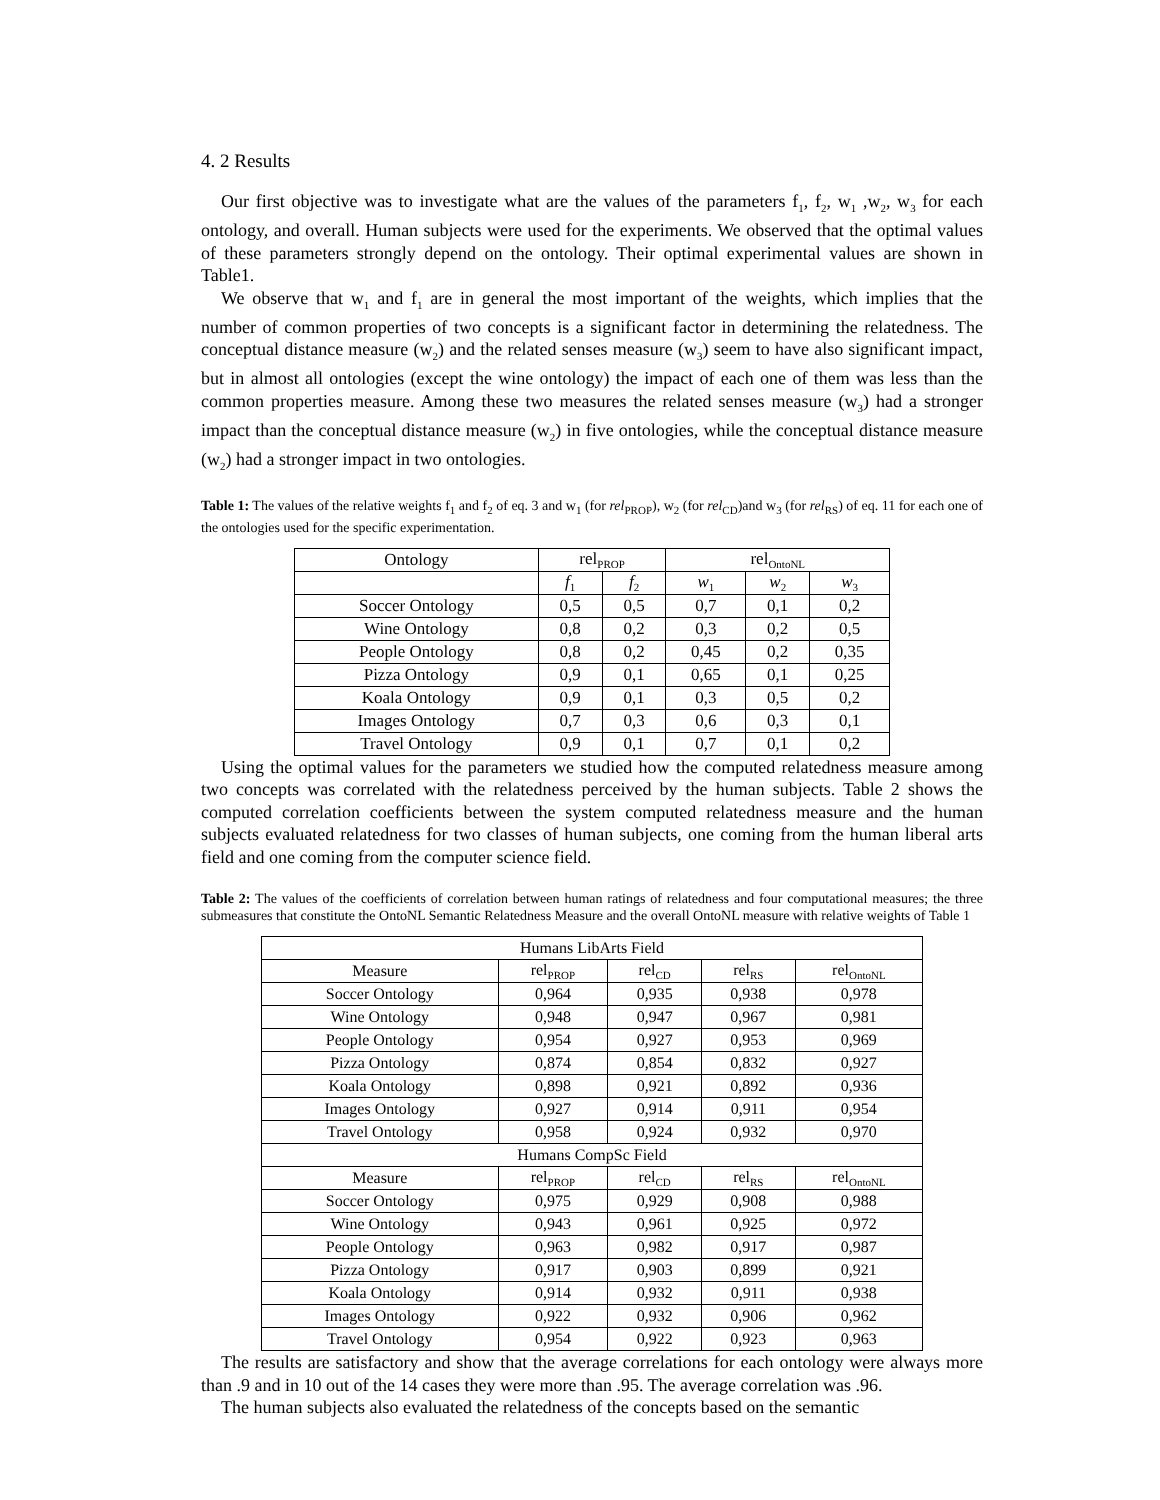4. 2 Results
Our first objective was to investigate what are the values of the parameters f<sub>1</sub>, f<sub>2</sub>, w<sub>1</sub> ,w<sub>2</sub>, w<sub>3</sub> for each ontology, and overall. Human subjects were used for the experiments. We observed that the optimal values of these parameters strongly depend on the ontology. Their optimal experimental values are shown in Table1.
We observe that w<sub>1</sub> and f<sub>1</sub> are in general the most important of the weights, which implies that the number of common properties of two concepts is a significant factor in determining the relatedness. The conceptual distance measure (w<sub>2</sub>) and the related senses measure (w<sub>3</sub>) seem to have also significant impact, but in almost all ontologies (except the wine ontology) the impact of each one of them was less than the common properties measure. Among these two measures the related senses measure (w<sub>3</sub>) had a stronger impact than the conceptual distance measure (w<sub>2</sub>) in five ontologies, while the conceptual distance measure (w<sub>2</sub>) had a stronger impact in two ontologies.
Table 1: The values of the relative weights f<sub>1</sub> and f<sub>2</sub> of eq. 3 and w<sub>1</sub> (for rel<sub>PROP</sub>), w<sub>2</sub> (for rel<sub>CD</sub>)and w<sub>3</sub> (for rel<sub>RS</sub>) of eq. 11 for each one of the ontologies used for the specific experimentation.
| Ontology | rel<sub>PROP</sub> | | rel<sub>OntoNL</sub> | | |
| --- | --- | --- | --- | --- | --- |
| | f<sub>1</sub> | f<sub>2</sub> | w<sub>1</sub> | w<sub>2</sub> | w<sub>3</sub> |
| Soccer Ontology | 0,5 | 0,5 | 0,7 | 0,1 | 0,2 |
| Wine Ontology | 0,8 | 0,2 | 0,3 | 0,2 | 0,5 |
| People Ontology | 0,8 | 0,2 | 0,45 | 0,2 | 0,35 |
| Pizza Ontology | 0,9 | 0,1 | 0,65 | 0,1 | 0,25 |
| Koala Ontology | 0,9 | 0,1 | 0,3 | 0,5 | 0,2 |
| Images Ontology | 0,7 | 0,3 | 0,6 | 0,3 | 0,1 |
| Travel Ontology | 0,9 | 0,1 | 0,7 | 0,1 | 0,2 |
Using the optimal values for the parameters we studied how the computed relatedness measure among two concepts was correlated with the relatedness perceived by the human subjects. Table 2 shows the computed correlation coefficients between the system computed relatedness measure and the human subjects evaluated relatedness for two classes of human subjects, one coming from the human liberal arts field and one coming from the computer science field.
Table 2: The values of the coefficients of correlation between human ratings of relatedness and four computational measures; the three submeasures that constitute the OntoNL Semantic Relatedness Measure and the overall OntoNL measure with relative weights of Table 1
| Humans LibArts Field | | | | |
| Measure | rel<sub>PROP</sub> | rel<sub>CD</sub> | rel<sub>RS</sub> | rel<sub>OntoNL</sub> |
| Soccer Ontology | 0,964 | 0,935 | 0,938 | 0,978 |
| Wine Ontology | 0,948 | 0,947 | 0,967 | 0,981 |
| People Ontology | 0,954 | 0,927 | 0,953 | 0,969 |
| Pizza Ontology | 0,874 | 0,854 | 0,832 | 0,927 |
| Koala Ontology | 0,898 | 0,921 | 0,892 | 0,936 |
| Images Ontology | 0,927 | 0,914 | 0,911 | 0,954 |
| Travel Ontology | 0,958 | 0,924 | 0,932 | 0,970 |
| Humans CompSc Field | | | | |
| Measure | rel<sub>PROP</sub> | rel<sub>CD</sub> | rel<sub>RS</sub> | rel<sub>OntoNL</sub> |
| Soccer Ontology | 0,975 | 0,929 | 0,908 | 0,988 |
| Wine Ontology | 0,943 | 0,961 | 0,925 | 0,972 |
| People Ontology | 0,963 | 0,982 | 0,917 | 0,987 |
| Pizza Ontology | 0,917 | 0,903 | 0,899 | 0,921 |
| Koala Ontology | 0,914 | 0,932 | 0,911 | 0,938 |
| Images Ontology | 0,922 | 0,932 | 0,906 | 0,962 |
| Travel Ontology | 0,954 | 0,922 | 0,923 | 0,963 |
The results are satisfactory and show that the average correlations for each ontology were always more than .9 and in 10 out of the 14 cases they were more than .95. The average correlation was .96.
The human subjects also evaluated the relatedness of the concepts based on the semantic